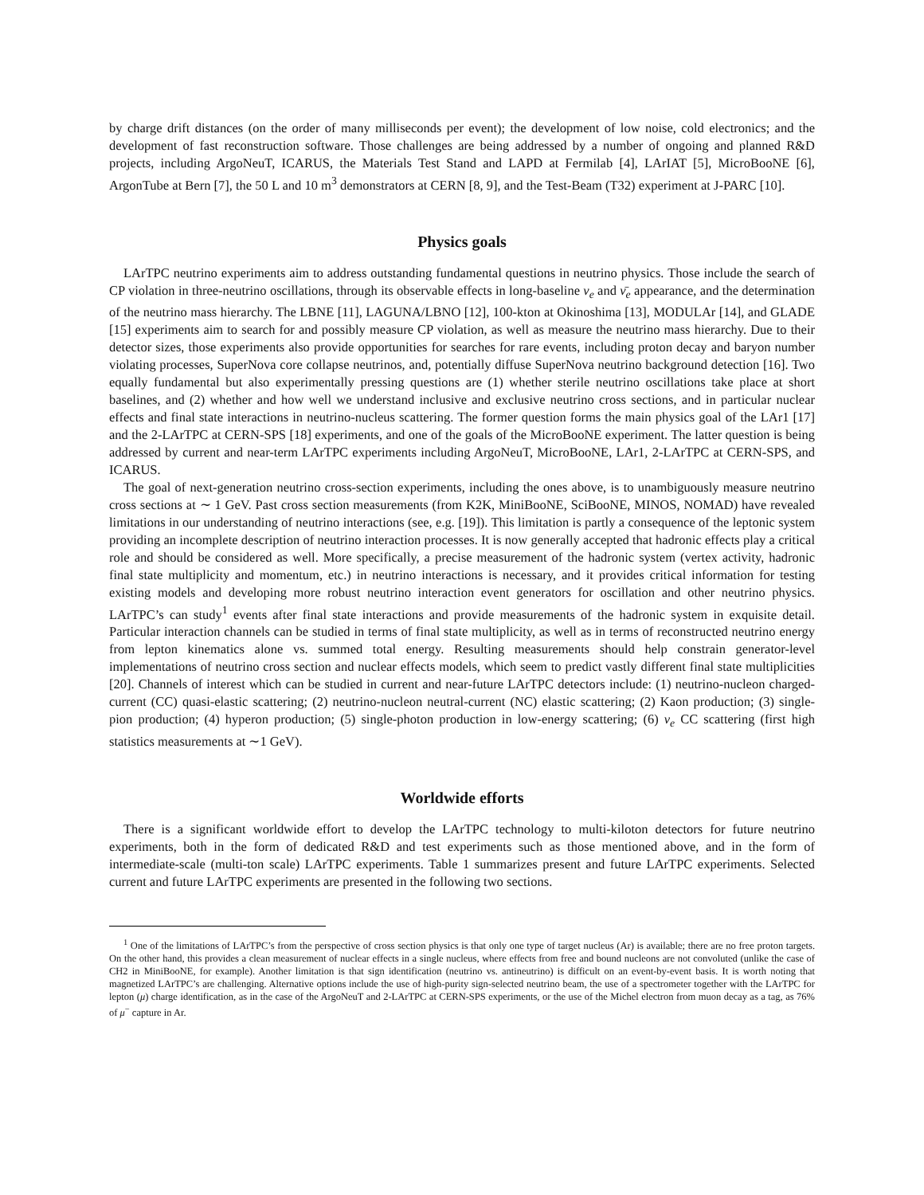by charge drift distances (on the order of many milliseconds per event); the development of low noise, cold electronics; and the development of fast reconstruction software. Those challenges are being addressed by a number of ongoing and planned R&D projects, including ArgoNeuT, ICARUS, the Materials Test Stand and LAPD at Fermilab [4], LArIAT [5], MicroBooNE [6], ArgonTube at Bern [7], the 50 L and 10 m<sup>3</sup> demonstrators at CERN [8, 9], and the Test-Beam (T32) experiment at J-PARC [10].
Physics goals
LArTPC neutrino experiments aim to address outstanding fundamental questions in neutrino physics. Those include the search of CP violation in three-neutrino oscillations, through its observable effects in long-baseline ν<sub>e</sub> and ν̄<sub>e</sub> appearance, and the determination of the neutrino mass hierarchy. The LBNE [11], LAGUNA/LBNO [12], 100-kton at Okinoshima [13], MODULAr [14], and GLADE [15] experiments aim to search for and possibly measure CP violation, as well as measure the neutrino mass hierarchy. Due to their detector sizes, those experiments also provide opportunities for searches for rare events, including proton decay and baryon number violating processes, SuperNova core collapse neutrinos, and, potentially diffuse SuperNova neutrino background detection [16]. Two equally fundamental but also experimentally pressing questions are (1) whether sterile neutrino oscillations take place at short baselines, and (2) whether and how well we understand inclusive and exclusive neutrino cross sections, and in particular nuclear effects and final state interactions in neutrino-nucleus scattering. The former question forms the main physics goal of the LAr1 [17] and the 2-LArTPC at CERN-SPS [18] experiments, and one of the goals of the MicroBooNE experiment. The latter question is being addressed by current and near-term LArTPC experiments including ArgoNeuT, MicroBooNE, LAr1, 2-LArTPC at CERN-SPS, and ICARUS.
The goal of next-generation neutrino cross-section experiments, including the ones above, is to unambiguously measure neutrino cross sections at ∼ 1 GeV. Past cross section measurements (from K2K, MiniBooNE, SciBooNE, MINOS, NOMAD) have revealed limitations in our understanding of neutrino interactions (see, e.g. [19]). This limitation is partly a consequence of the leptonic system providing an incomplete description of neutrino interaction processes. It is now generally accepted that hadronic effects play a critical role and should be considered as well. More specifically, a precise measurement of the hadronic system (vertex activity, hadronic final state multiplicity and momentum, etc.) in neutrino interactions is necessary, and it provides critical information for testing existing models and developing more robust neutrino interaction event generators for oscillation and other neutrino physics. LArTPC’s can study<sup>1</sup> events after final state interactions and provide measurements of the hadronic system in exquisite detail. Particular interaction channels can be studied in terms of final state multiplicity, as well as in terms of reconstructed neutrino energy from lepton kinematics alone vs. summed total energy. Resulting measurements should help constrain generator-level implementations of neutrino cross section and nuclear effects models, which seem to predict vastly different final state multiplicities [20]. Channels of interest which can be studied in current and near-future LArTPC detectors include: (1) neutrino-nucleon charged-current (CC) quasi-elastic scattering; (2) neutrino-nucleon neutral-current (NC) elastic scattering; (2) Kaon production; (3) single-pion production; (4) hyperon production; (5) single-photon production in low-energy scattering; (6) ν<sub>e</sub> CC scattering (first high statistics measurements at ∼1 GeV).
Worldwide efforts
There is a significant worldwide effort to develop the LArTPC technology to multi-kiloton detectors for future neutrino experiments, both in the form of dedicated R&D and test experiments such as those mentioned above, and in the form of intermediate-scale (multi-ton scale) LArTPC experiments. Table 1 summarizes present and future LArTPC experiments. Selected current and future LArTPC experiments are presented in the following two sections.
<sup>1</sup> One of the limitations of LArTPC’s from the perspective of cross section physics is that only one type of target nucleus (Ar) is available; there are no free proton targets. On the other hand, this provides a clean measurement of nuclear effects in a single nucleus, where effects from free and bound nucleons are not convoluted (unlike the case of CH2 in MiniBooNE, for example). Another limitation is that sign identification (neutrino vs. antineutrino) is difficult on an event-by-event basis. It is worth noting that magnetized LArTPC’s are challenging. Alternative options include the use of high-purity sign-selected neutrino beam, the use of a spectrometer together with the LArTPC for lepton (μ) charge identification, as in the case of the ArgoNeuT and 2-LArTPC at CERN-SPS experiments, or the use of the Michel electron from muon decay as a tag, as 76% of μ<sup>−</sup> capture in Ar.